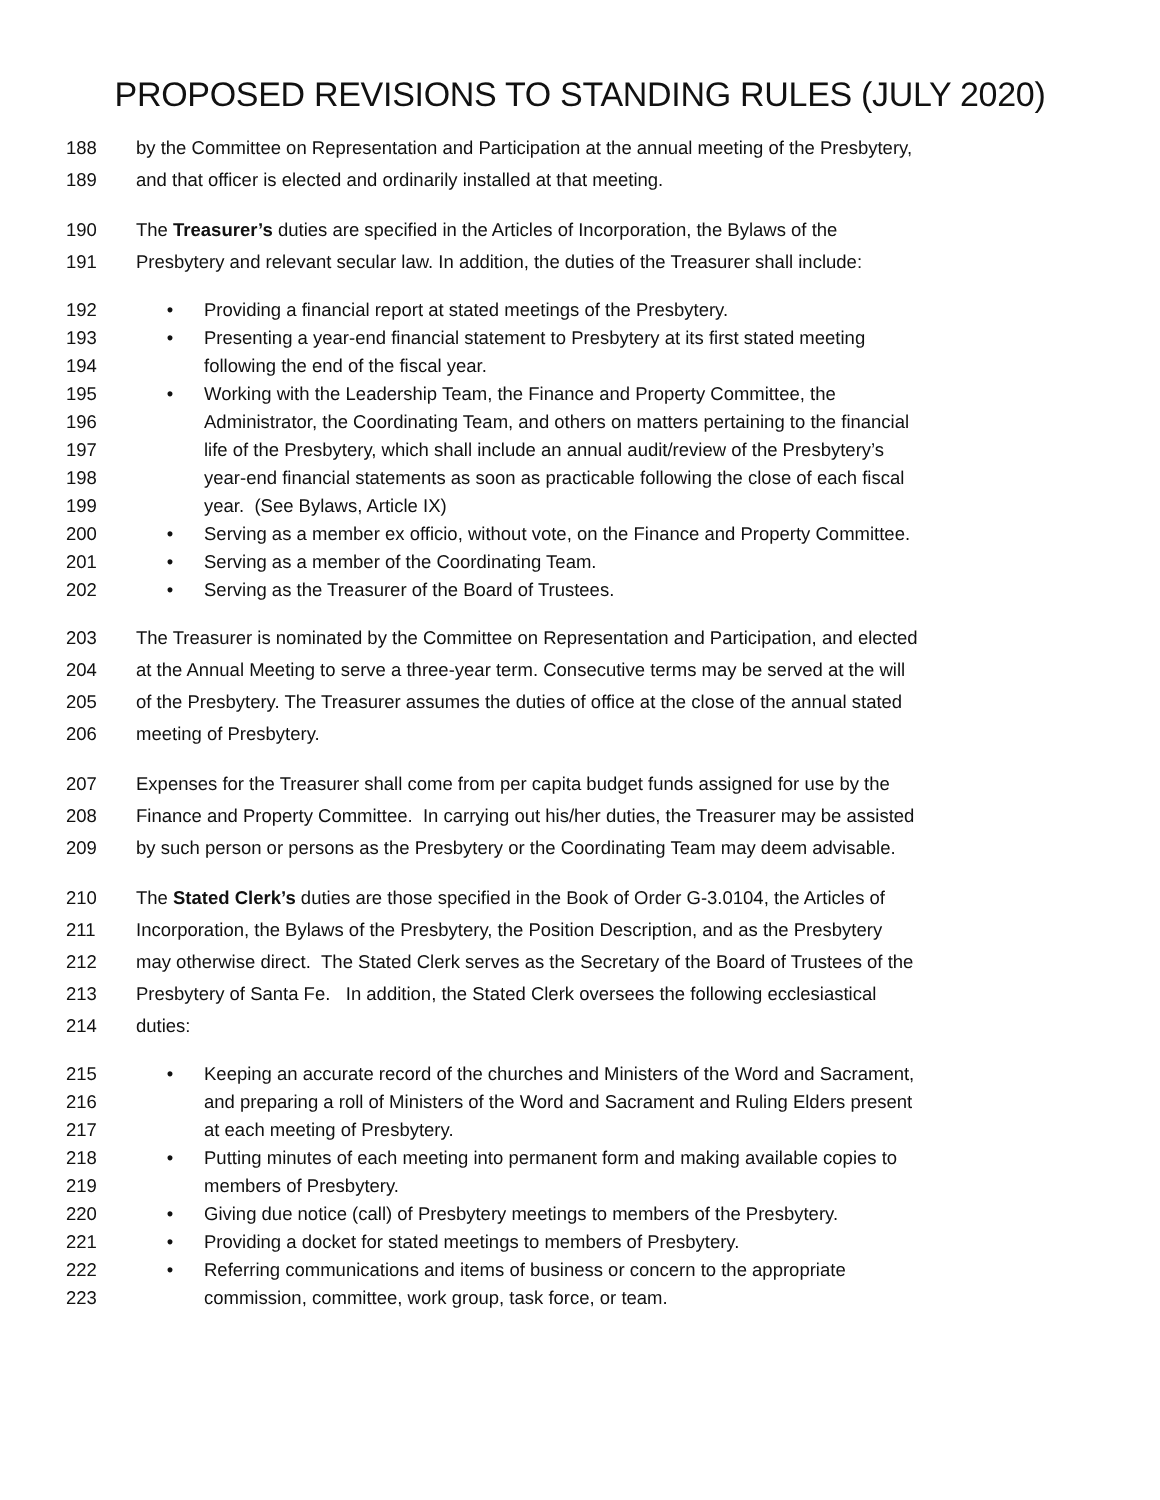PROPOSED REVISIONS TO STANDING RULES (JULY 2020)
188 by the Committee on Representation and Participation at the annual meeting of the Presbytery,
189 and that officer is elected and ordinarily installed at that meeting.
190 The Treasurer’s duties are specified in the Articles of Incorporation, the Bylaws of the
191 Presbytery and relevant secular law. In addition, the duties of the Treasurer shall include:
192 • Providing a financial report at stated meetings of the Presbytery.
193 • Presenting a year-end financial statement to Presbytery at its first stated meeting
194 following the end of the fiscal year.
195 • Working with the Leadership Team, the Finance and Property Committee, the
196 Administrator, the Coordinating Team, and others on matters pertaining to the financial
197 life of the Presbytery, which shall include an annual audit/review of the Presbytery’s
198 year-end financial statements as soon as practicable following the close of each fiscal
199 year. (See Bylaws, Article IX)
200 • Serving as a member ex officio, without vote, on the Finance and Property Committee.
201 • Serving as a member of the Coordinating Team.
202 • Serving as the Treasurer of the Board of Trustees.
203 The Treasurer is nominated by the Committee on Representation and Participation, and elected
204 at the Annual Meeting to serve a three-year term. Consecutive terms may be served at the will
205 of the Presbytery. The Treasurer assumes the duties of office at the close of the annual stated
206 meeting of Presbytery.
207 Expenses for the Treasurer shall come from per capita budget funds assigned for use by the
208 Finance and Property Committee. In carrying out his/her duties, the Treasurer may be assisted
209 by such person or persons as the Presbytery or the Coordinating Team may deem advisable.
210 The Stated Clerk’s duties are those specified in the Book of Order G-3.0104, the Articles of
211 Incorporation, the Bylaws of the Presbytery, the Position Description, and as the Presbytery
212 may otherwise direct. The Stated Clerk serves as the Secretary of the Board of Trustees of the
213 Presbytery of Santa Fe. In addition, the Stated Clerk oversees the following ecclesiastical
214 duties:
215 • Keeping an accurate record of the churches and Ministers of the Word and Sacrament,
216 and preparing a roll of Ministers of the Word and Sacrament and Ruling Elders present
217 at each meeting of Presbytery.
218 • Putting minutes of each meeting into permanent form and making available copies to
219 members of Presbytery.
220 • Giving due notice (call) of Presbytery meetings to members of the Presbytery.
221 • Providing a docket for stated meetings to members of Presbytery.
222 • Referring communications and items of business or concern to the appropriate
223 commission, committee, work group, task force, or team.